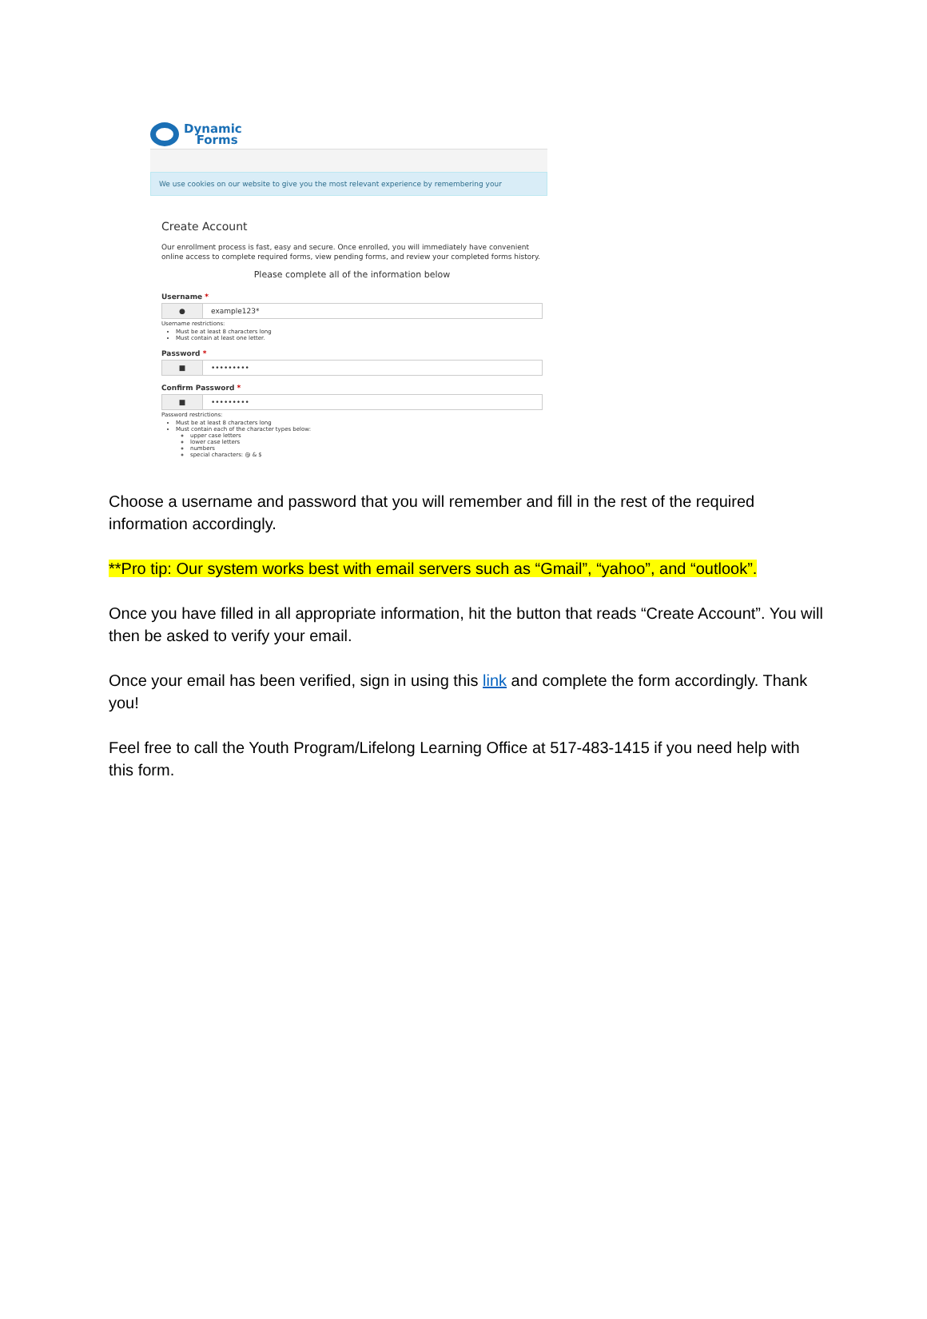Dynamic
Forms
We use cookies on our website to give you the most relevant experience by remembering your
Create Account
Our enrollment process is fast, easy and secure. Once enrolled, you will immediately have convenient online access to complete required forms, view pending forms, and review your completed forms history.
Please complete all of the information below
Username *
● example123*
Username restrictions:
Must be at least 8 characters long
Must contain at least one letter.
Password *
■ •••••••••
Confirm Password *
■ •••••••••
Password restrictions:
Must be at least 8 characters long
Must contain each of the character types below:
upper case letters
lower case letters
numbers
special characters: @ & $
Choose a username and password that you will remember and fill in the rest of the required information accordingly.
**Pro tip: Our system works best with email servers such as “Gmail”, “yahoo”, and “outlook”.
Once you have filled in all appropriate information, hit the button that reads “Create Account”. You will then be asked to verify your email.
Once your email has been verified, sign in using this link and complete the form accordingly. Thank you!
Feel free to call the Youth Program/Lifelong Learning Office at 517-483-1415 if you need help with this form.